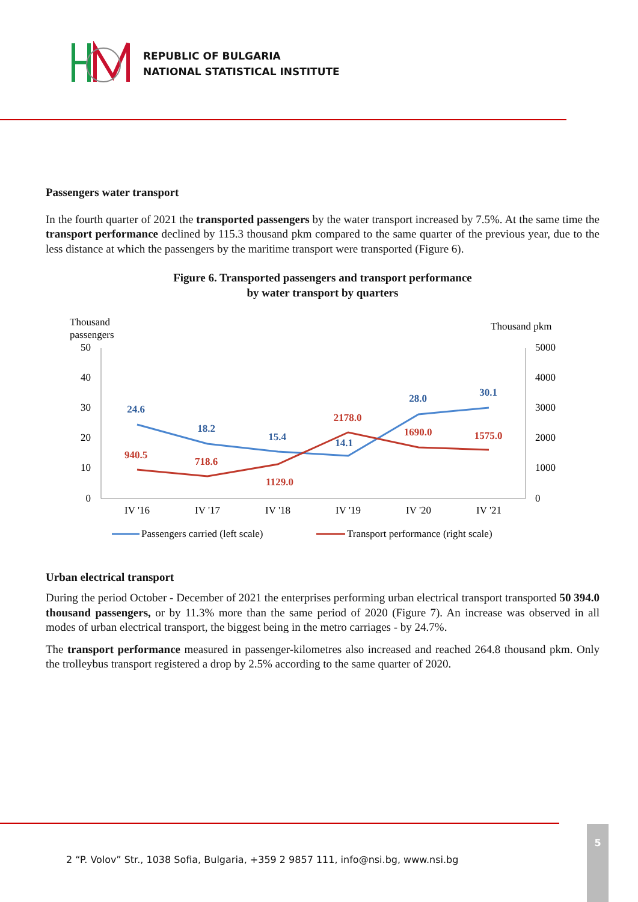REPUBLIC OF BULGARIA
NATIONAL STATISTICAL INSTITUTE
Passengers water transport
In the fourth quarter of 2021 the transported passengers by the water transport increased by 7.5%. At the same time the transport performance declined by 115.3 thousand pkm compared to the same quarter of the previous year, due to the less distance at which the passengers by the maritime transport were transported (Figure 6).
Figure 6. Transported passengers and transport performance
by water transport by quarters
Thousand
passengers
Thousand pkm
50
40
30
20
10
0
5000
4000
3000
2000
1000
0
IV '16
IV '17
IV '18
IV '19
IV '20
IV '21
24.6
18.2
15.4
14.1
28.0
30.1
940.5
718.6
1129.0
2178.0
1690.0
1575.0
Passengers carried (left scale)
Transport performance (right scale)
Urban electrical transport
During the period October - December of 2021 the enterprises performing urban electrical transport transported 50 394.0 thousand passengers, or by 11.3% more than the same period of 2020 (Figure 7). An increase was observed in all modes of urban electrical transport, the biggest being in the metro carriages - by 24.7%.
The transport performance measured in passenger-kilometres also increased and reached 264.8 thousand pkm. Only the trolleybus transport registered a drop by 2.5% according to the same quarter of 2020.
2 “P. Volov” Str., 1038 Sofia, Bulgaria, +359 2 9857 111, info@nsi.bg, www.nsi.bg
5